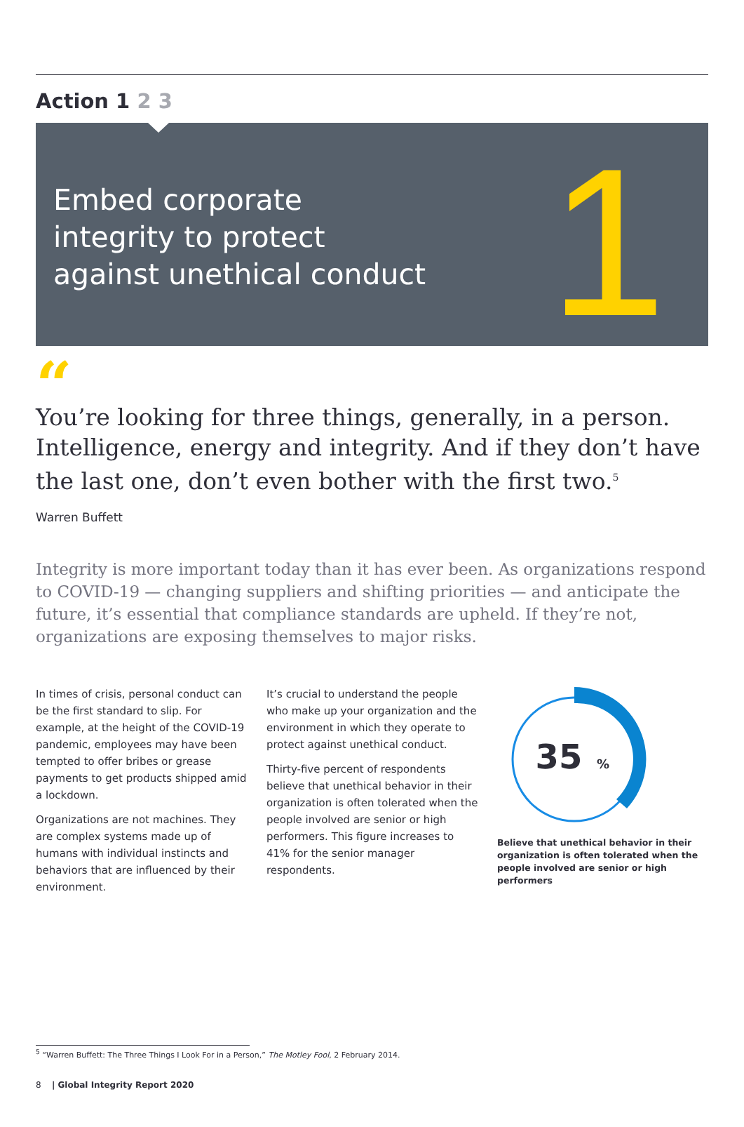Action 1 2 3
Embed corporate
integrity to protect
against unethical conduct
1
“
You’re looking for three things, generally, in a person. Intelligence, energy and integrity. And if they don’t have the last one, don’t even bother with the first two.<sup>5</sup>
Warren Buffett
Integrity is more important today than it has ever been. As organizations respond to COVID-19 — changing suppliers and shifting priorities — and anticipate the future, it’s essential that compliance standards are upheld. If they’re not, organizations are exposing themselves to major risks.
In times of crisis, personal conduct can be the first standard to slip. For example, at the height of the COVID-19 pandemic, employees may have been tempted to offer bribes or grease payments to get products shipped amid a lockdown.
Organizations are not machines. They are complex systems made up of humans with individual instincts and behaviors that are influenced by their environment.
It’s crucial to understand the people who make up your organization and the environment in which they operate to protect against unethical conduct.
Thirty-five percent of respondents believe that unethical behavior in their organization is often tolerated when the people involved are senior or high performers. This figure increases to 41% for the senior manager respondents.
35
%
Believe that unethical behavior in their organization is often tolerated when the people involved are senior or high performers
<sup>5</sup> “Warren Buffett: The Three Things I Look For in a Person,” The Motley Fool, 2 February 2014.
8 | Global Integrity Report 2020